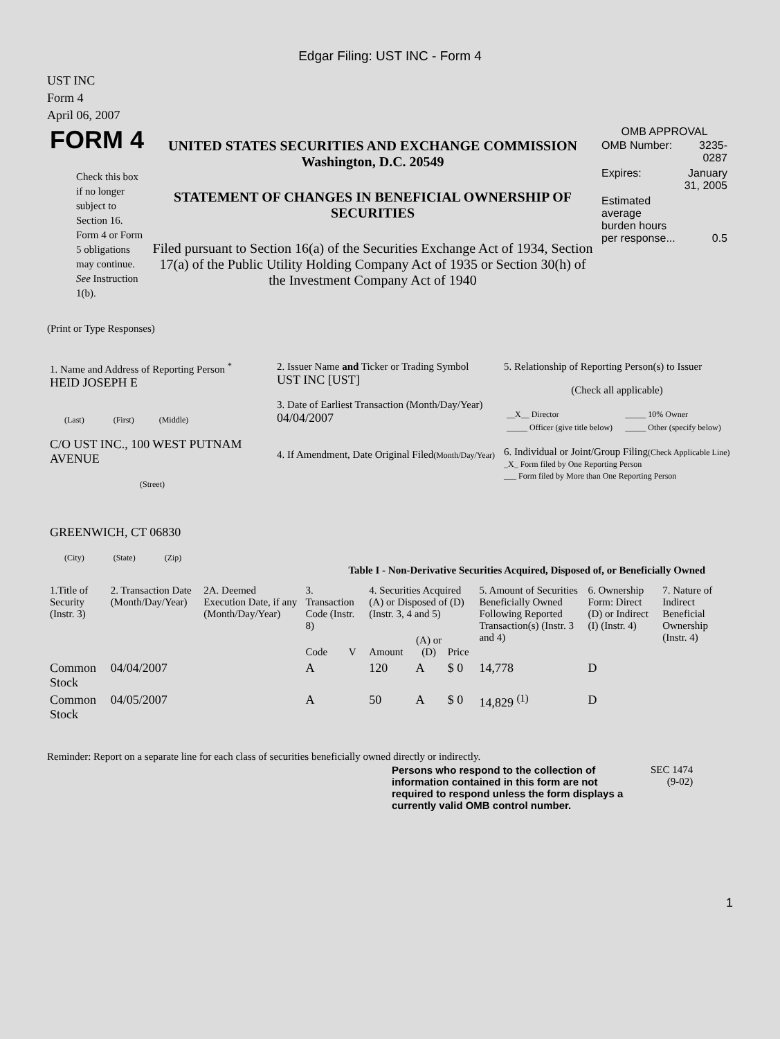Edgar Filing: UST INC - Form 4
UST INC
Form 4
April 06, 2007
| FORM 4 Check this box if no longer subject to Section 16. Form 4 or Form 5 obligations may continue. See Instruction 1(b). | UNITED STATES SECURITIES AND EXCHANGE COMMISSION Washington, D.C. 20549 STATEMENT OF CHANGES IN BENEFICIAL OWNERSHIP OF SECURITIES Filed pursuant to Section 16(a) of the Securities Exchange Act of 1934, Section 17(a) of the Public Utility Holding Company Act of 1935 or Section 30(h) of the Investment Company Act of 1940 | OMB APPROVAL / OMB Number: / 3235-0287 / / Expires: / January 31, 2005 / / Estimated average burden hours per response... / 0.5 / |
(Print or Type Responses)
| 1. Name and Address of Reporting Person <sup>*</sup> HEID JOSEPH E (Last) (First) (Middle) C/O UST INC., 100 WEST PUTNAM AVENUE (Street) GREENWICH, CT 06830 (City) (State) (Zip) | 2. Issuer Name and Ticker or Trading Symbol UST INC [UST] 3. Date of Earliest Transaction (Month/Day/Year) 04/04/2007 4. If Amendment, Date Original Filed (Month/Day/Year) | 5. Relationship of Reporting Person(s) to Issuer (Check all applicable) / __X__ Director / _____ 10% Owner / / _____ Officer (give title below) / _____ Other (specify below) / 6. Individual or Joint/Group Filing (Check Applicable Line) _X_ Form filed by One Reporting Person ___ Form filed by More than One Reporting Person |
Table I - Non-Derivative Securities Acquired, Disposed of, or Beneficially Owned
| 1.Title of Security (Instr. 3) | 2. Transaction Date (Month/Day/Year) | 2A. Deemed Execution Date, if any (Month/Day/Year) | 3. Transaction Code (Instr. 8) | | 4. Securities Acquired (A) or Disposed of (D) (Instr. 3, 4 and 5) | | | 5. Amount of Securities Beneficially Owned Following Reported Transaction(s) (Instr. 3 and 4) | 6. Ownership Form: Direct (D) or Indirect (I) (Instr. 4) | 7. Nature of Indirect Beneficial Ownership (Instr. 4) |
| | | | Code | V | Amount | (A) or (D) | Price | | | |
| Common Stock | 04/04/2007 | | A | | 120 | A | $ 0 | 14,778 | D | |
| Common Stock | 04/05/2007 | | A | | 50 | A | $ 0 | 14,829 <sup>(1)</sup> | D | |
Reminder: Report on a separate line for each class of securities beneficially owned directly or indirectly.
| Persons who respond to the collection of information contained in this form are not required to respond unless the form displays a currently valid OMB control number. | SEC 1474 (9-02) |
1